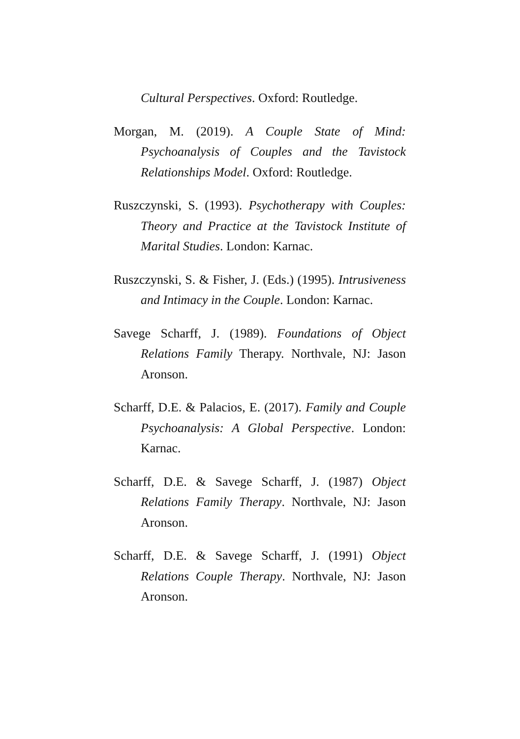Cultural Perspectives. Oxford: Routledge.
Morgan, M. (2019). A Couple State of Mind: Psychoanalysis of Couples and the Tavistock Relationships Model. Oxford: Routledge.
Ruszczynski, S. (1993). Psychotherapy with Couples: Theory and Practice at the Tavistock Institute of Marital Studies. London: Karnac.
Ruszczynski, S. & Fisher, J. (Eds.) (1995). Intrusiveness and Intimacy in the Couple. London: Karnac.
Savege Scharff, J. (1989). Foundations of Object Relations Family Therapy. Northvale, NJ: Jason Aronson.
Scharff, D.E. & Palacios, E. (2017). Family and Couple Psychoanalysis: A Global Perspective. London: Karnac.
Scharff, D.E. & Savege Scharff, J. (1987) Object Relations Family Therapy. Northvale, NJ: Jason Aronson.
Scharff, D.E. & Savege Scharff, J. (1991) Object Relations Couple Therapy. Northvale, NJ: Jason Aronson.